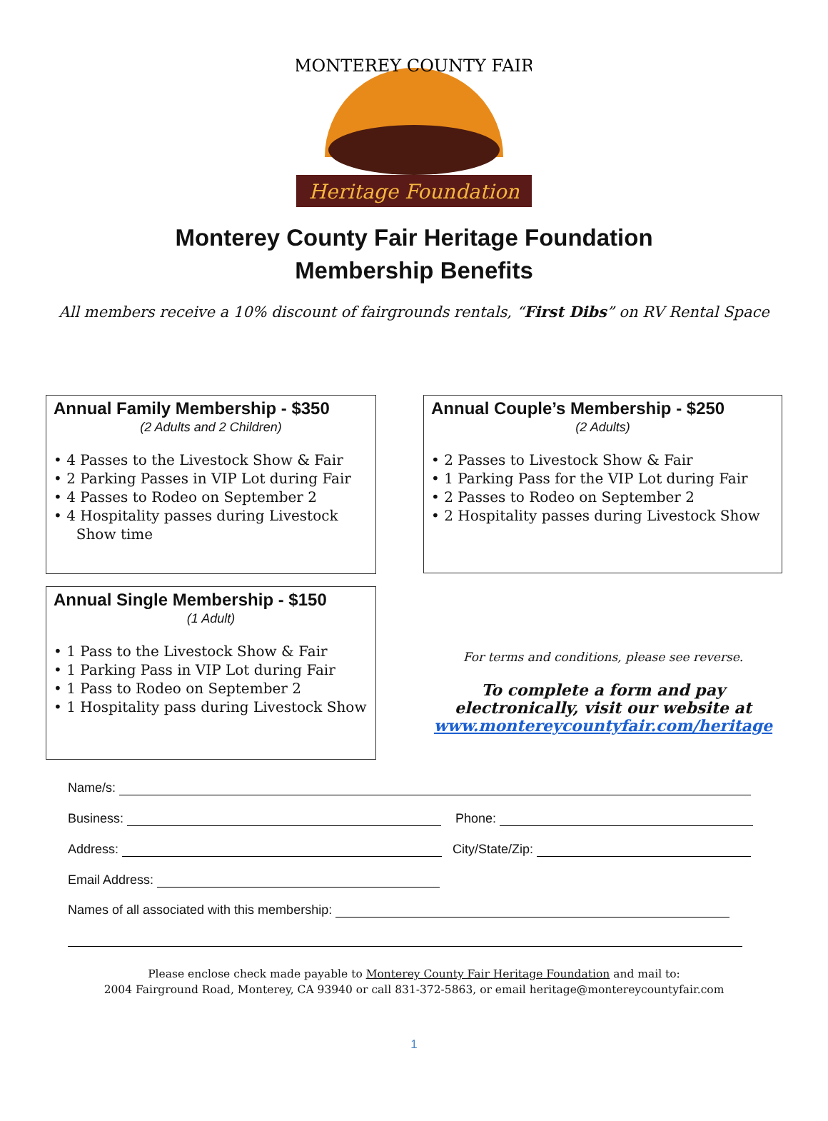Heritage Foundation
MONTEREY COUNTY FAIR
Monterey County Fair Heritage Foundation
Membership Benefits
All members receive a 10% discount of fairgrounds rentals, “First Dibs” on RV Rental Space
Annual Family Membership - $350
(2 Adults and 2 Children)
• 4 Passes to the Livestock Show & Fair
• 2 Parking Passes in VIP Lot during Fair
• 4 Passes to Rodeo on September 2
• 4 Hospitality passes during Livestock
Show time
Annual Couple’s Membership - $250
(2 Adults)
• 2 Passes to Livestock Show & Fair
• 1 Parking Pass for the VIP Lot during Fair
• 2 Passes to Rodeo on September 2
• 2 Hospitality passes during Livestock Show
Annual Single Membership - $150
(1 Adult)
• 1 Pass to the Livestock Show & Fair
• 1 Parking Pass in VIP Lot during Fair
• 1 Pass to Rodeo on September 2
• 1 Hospitality pass during Livestock Show
For terms and conditions, please see reverse.
To complete a form and pay electronically, visit our website at
www.montereycountyfair.com/heritage
Name/s:
Business: Phone:
Address: City/State/Zip:
Email Address:
Names of all associated with this membership:
Please enclose check made payable to Monterey County Fair Heritage Foundation and mail to:
2004 Fairground Road, Monterey, CA 93940 or call 831-372-5863, or email heritage@montereycountyfair.com
1